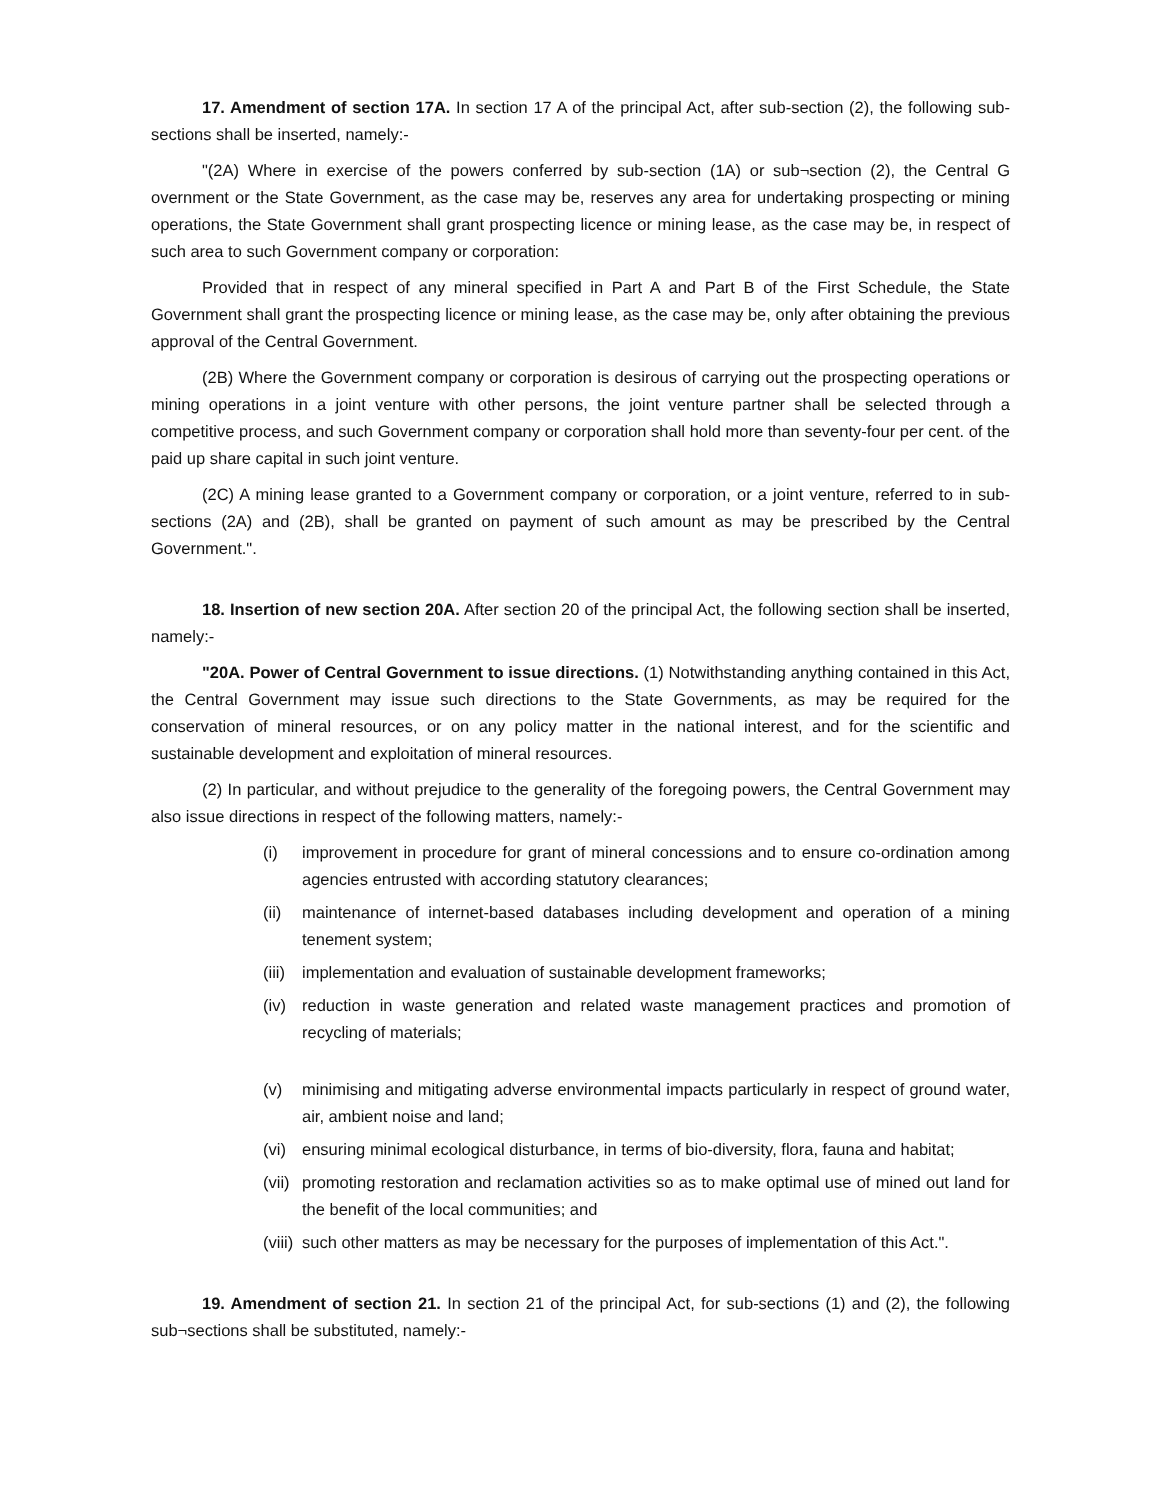17. Amendment of section 17A. In section 17 A of the principal Act, after sub-section (2), the following sub-sections shall be inserted, namely:-
"(2A) Where in exercise of the powers conferred by sub-section (1A) or sub¬section (2), the Central G overnment or the State Government, as the case may be, reserves any area for undertaking prospecting or mining operations, the State Government shall grant prospecting licence or mining lease, as the case may be, in respect of such area to such Government company or corporation:
Provided that in respect of any mineral specified in Part A and Part B of the First Schedule, the State Government shall grant the prospecting licence or mining lease, as the case may be, only after obtaining the previous approval of the Central Government.
(2B) Where the Government company or corporation is desirous of carrying out the prospecting operations or mining operations in a joint venture with other persons, the joint venture partner shall be selected through a competitive process, and such Government company or corporation shall hold more than seventy-four per cent. of the paid up share capital in such joint venture.
(2C) A mining lease granted to a Government company or corporation, or a joint venture, referred to in sub-sections (2A) and (2B), shall be granted on payment of such amount as may be prescribed by the Central Government.".
18. Insertion of new section 20A. After section 20 of the principal Act, the following section shall be inserted, namely:-
"20A. Power of Central Government to issue directions. (1) Notwithstanding anything contained in this Act, the Central Government may issue such directions to the State Governments, as may be required for the conservation of mineral resources, or on any policy matter in the national interest, and for the scientific and sustainable development and exploitation of mineral resources.
(2) In particular, and without prejudice to the generality of the foregoing powers, the Central Government may also issue directions in respect of the following matters, namely:-
(i) improvement in procedure for grant of mineral concessions and to ensure co-ordination among agencies entrusted with according statutory clearances;
(ii) maintenance of internet-based databases including development and operation of a mining tenement system;
(iii) implementation and evaluation of sustainable development frameworks;
(iv) reduction in waste generation and related waste management practices and promotion of recycling of materials;
(v) minimising and mitigating adverse environmental impacts particularly in respect of ground water, air, ambient noise and land;
(vi) ensuring minimal ecological disturbance, in terms of bio-diversity, flora, fauna and habitat;
(vii) promoting restoration and reclamation activities so as to make optimal use of mined out land for the benefit of the local communities; and
(viii) such other matters as may be necessary for the purposes of implementation of this Act.".
19. Amendment of section 21. In section 21 of the principal Act, for sub-sections (1) and (2), the following sub¬sections shall be substituted, namely:-